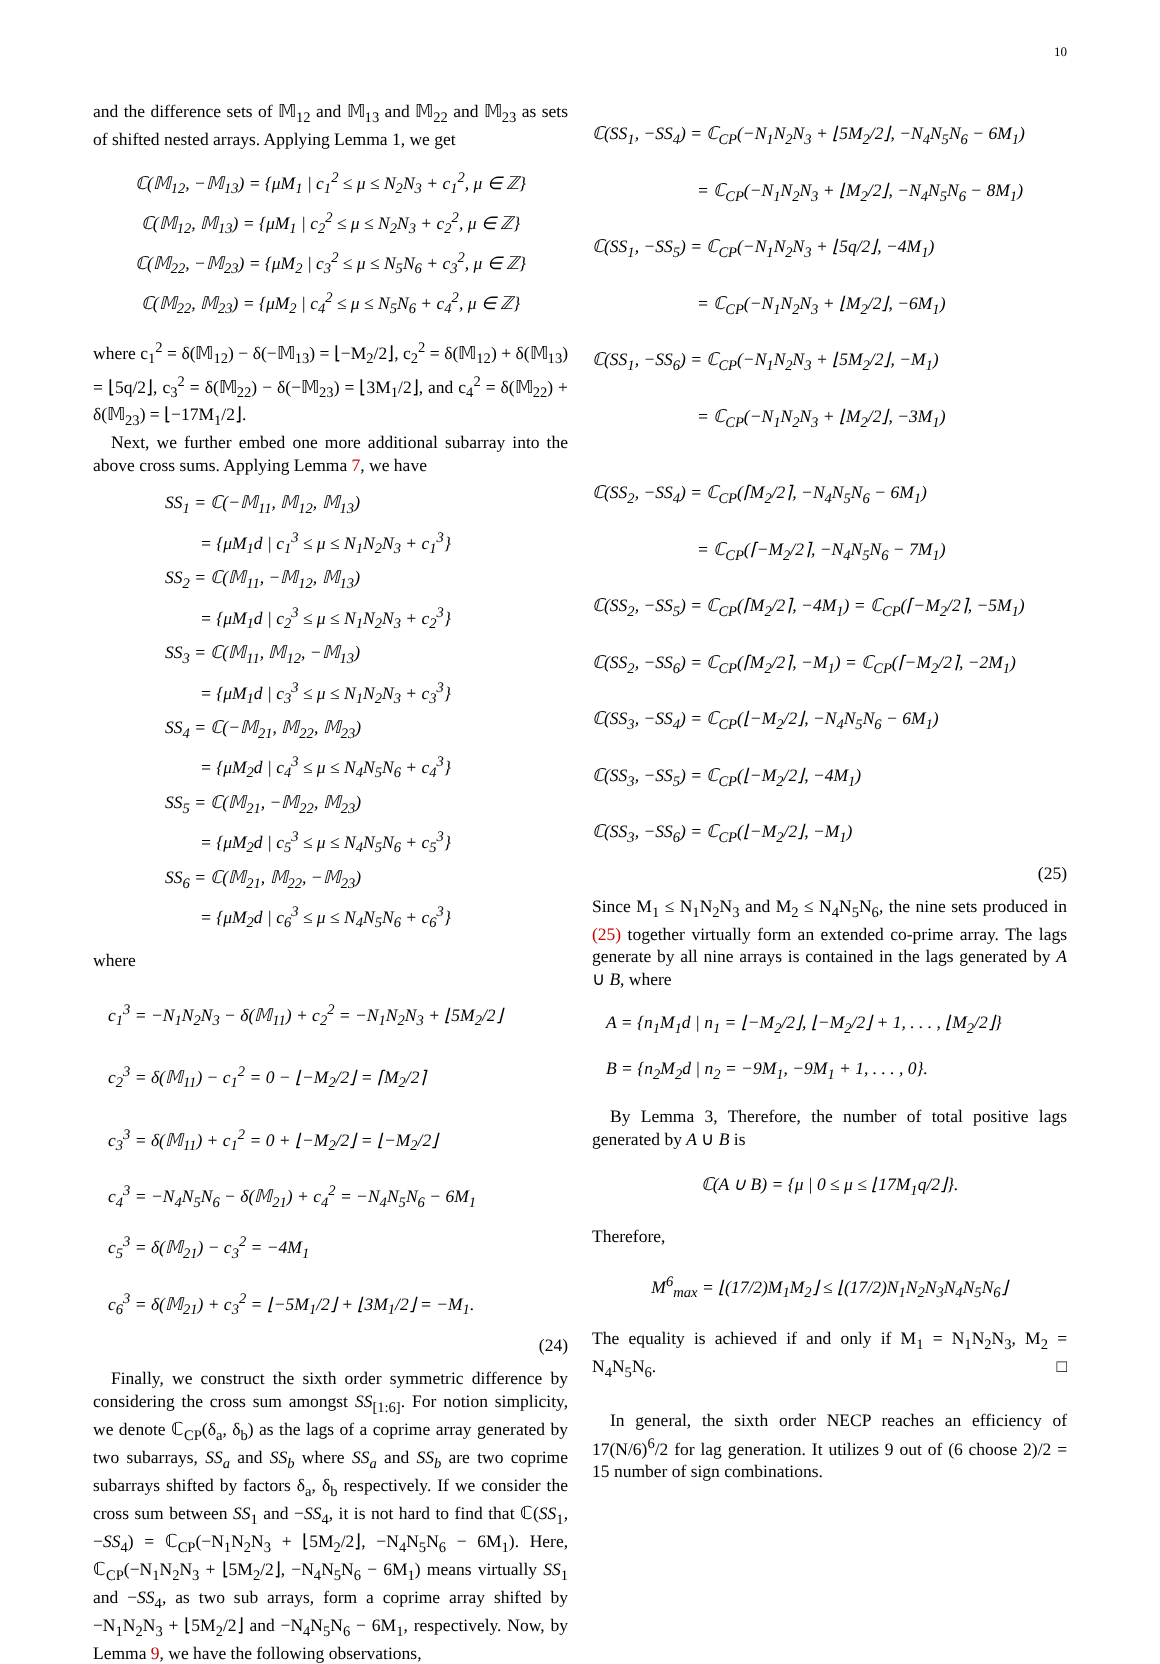10
and the difference sets of 𝕄<sub>12</sub> and 𝕄<sub>13</sub> and 𝕄<sub>22</sub> and 𝕄<sub>23</sub> as sets of shifted nested arrays. Applying Lemma 1, we get
ℂ(𝕄<sub>12</sub>, −𝕄<sub>13</sub>) = {μM<sub>1</sub> | c<sub>1</sub><sup>2</sup> ≤ μ ≤ N<sub>2</sub>N<sub>3</sub> + c<sub>1</sub><sup>2</sup>, μ ∈ ℤ}
ℂ(𝕄<sub>12</sub>, 𝕄<sub>13</sub>) = {μM<sub>1</sub> | c<sub>2</sub><sup>2</sup> ≤ μ ≤ N<sub>2</sub>N<sub>3</sub> + c<sub>2</sub><sup>2</sup>, μ ∈ ℤ}
ℂ(𝕄<sub>22</sub>, −𝕄<sub>23</sub>) = {μM<sub>2</sub> | c<sub>3</sub><sup>2</sup> ≤ μ ≤ N<sub>5</sub>N<sub>6</sub> + c<sub>3</sub><sup>2</sup>, μ ∈ ℤ}
ℂ(𝕄<sub>22</sub>, 𝕄<sub>23</sub>) = {μM<sub>2</sub> | c<sub>4</sub><sup>2</sup> ≤ μ ≤ N<sub>5</sub>N<sub>6</sub> + c<sub>4</sub><sup>2</sup>, μ ∈ ℤ}
where c<sub>1</sub><sup>2</sup> = δ(𝕄<sub>12</sub>) − δ(−𝕄<sub>13</sub>) = ⌊−M<sub>2</sub>/2⌋, c<sub>2</sub><sup>2</sup> = δ(𝕄<sub>12</sub>) + δ(𝕄<sub>13</sub>) = ⌊5q/2⌋, c<sub>3</sub><sup>2</sup> = δ(𝕄<sub>22</sub>) − δ(−𝕄<sub>23</sub>) = ⌊3M<sub>1</sub>/2⌋, and c<sub>4</sub><sup>2</sup> = δ(𝕄<sub>22</sub>) + δ(𝕄<sub>23</sub>) = ⌊−17M<sub>1</sub>/2⌋.
Next, we further embed one more additional subarray into the above cross sums. Applying Lemma 7, we have
SS<sub>1</sub> = ℂ(−𝕄<sub>11</sub>, 𝕄<sub>12</sub>, 𝕄<sub>13</sub>)
  = {μM<sub>1</sub>d | c<sub>1</sub><sup>3</sup> ≤ μ ≤ N<sub>1</sub>N<sub>2</sub>N<sub>3</sub> + c<sub>1</sub><sup>3</sup>}
SS<sub>2</sub> = ℂ(𝕄<sub>11</sub>, −𝕄<sub>12</sub>, 𝕄<sub>13</sub>)
  = {μM<sub>1</sub>d | c<sub>2</sub><sup>3</sup> ≤ μ ≤ N<sub>1</sub>N<sub>2</sub>N<sub>3</sub> + c<sub>2</sub><sup>3</sup>}
SS<sub>3</sub> = ℂ(𝕄<sub>11</sub>, 𝕄<sub>12</sub>, −𝕄<sub>13</sub>)
  = {μM<sub>1</sub>d | c<sub>3</sub><sup>3</sup> ≤ μ ≤ N<sub>1</sub>N<sub>2</sub>N<sub>3</sub> + c<sub>3</sub><sup>3</sup>}
SS<sub>4</sub> = ℂ(−𝕄<sub>21</sub>, 𝕄<sub>22</sub>, 𝕄<sub>23</sub>)
  = {μM<sub>2</sub>d | c<sub>4</sub><sup>3</sup> ≤ μ ≤ N<sub>4</sub>N<sub>5</sub>N<sub>6</sub> + c<sub>4</sub><sup>3</sup>}
SS<sub>5</sub> = ℂ(𝕄<sub>21</sub>, −𝕄<sub>22</sub>, 𝕄<sub>23</sub>)
  = {μM<sub>2</sub>d | c<sub>5</sub><sup>3</sup> ≤ μ ≤ N<sub>4</sub>N<sub>5</sub>N<sub>6</sub> + c<sub>5</sub><sup>3</sup>}
SS<sub>6</sub> = ℂ(𝕄<sub>21</sub>, 𝕄<sub>22</sub>, −𝕄<sub>23</sub>)
  = {μM<sub>2</sub>d | c<sub>6</sub><sup>3</sup> ≤ μ ≤ N<sub>4</sub>N<sub>5</sub>N<sub>6</sub> + c<sub>6</sub><sup>3</sup>}
where
c<sub>1</sub><sup>3</sup> = −N<sub>1</sub>N<sub>2</sub>N<sub>3</sub> − δ(𝕄<sub>11</sub>) + c<sub>2</sub><sup>2</sup> = −N<sub>1</sub>N<sub>2</sub>N<sub>3</sub> + ⌊5M<sub>2</sub>/2⌋
c<sub>2</sub><sup>3</sup> = δ(𝕄<sub>11</sub>) − c<sub>1</sub><sup>2</sup> = 0 − ⌊−M<sub>2</sub>/2⌋ = ⌈M<sub>2</sub>/2⌉
c<sub>3</sub><sup>3</sup> = δ(𝕄<sub>11</sub>) + c<sub>1</sub><sup>2</sup> = 0 + ⌊−M<sub>2</sub>/2⌋ = ⌊−M<sub>2</sub>/2⌋
c<sub>4</sub><sup>3</sup> = −N<sub>4</sub>N<sub>5</sub>N<sub>6</sub> − δ(𝕄<sub>21</sub>) + c<sub>4</sub><sup>2</sup> = −N<sub>4</sub>N<sub>5</sub>N<sub>6</sub> − 6M<sub>1</sub>
c<sub>5</sub><sup>3</sup> = δ(𝕄<sub>21</sub>) − c<sub>3</sub><sup>2</sup> = −4M<sub>1</sub>
c<sub>6</sub><sup>3</sup> = δ(𝕄<sub>21</sub>) + c<sub>3</sub><sup>2</sup> = ⌊−5M<sub>1</sub>/2⌋ + ⌊3M<sub>1</sub>/2⌋ = −M<sub>1</sub>.
(24)
Finally, we construct the sixth order symmetric difference by considering the cross sum amongst SS<sub>[1:6]</sub>. For notion simplicity, we denote ℂ<sub>CP</sub>(δ<sub>a</sub>, δ<sub>b</sub>) as the lags of a coprime array generated by two subarrays, SS<sub>a</sub> and SS<sub>b</sub> where SS<sub>a</sub> and SS<sub>b</sub> are two coprime subarrays shifted by factors δ<sub>a</sub>, δ<sub>b</sub> respectively. If we consider the cross sum between SS<sub>1</sub> and −SS<sub>4</sub>, it is not hard to find that ℂ(SS<sub>1</sub>, −SS<sub>4</sub>) = ℂ<sub>CP</sub>(−N<sub>1</sub>N<sub>2</sub>N<sub>3</sub> + ⌊5M<sub>2</sub>/2⌋, −N<sub>4</sub>N<sub>5</sub>N<sub>6</sub> − 6M<sub>1</sub>). Here, ℂ<sub>CP</sub>(−N<sub>1</sub>N<sub>2</sub>N<sub>3</sub> + ⌊5M<sub>2</sub>/2⌋, −N<sub>4</sub>N<sub>5</sub>N<sub>6</sub> − 6M<sub>1</sub>) means virtually SS<sub>1</sub> and −SS<sub>4</sub>, as two sub arrays, form a coprime array shifted by −N<sub>1</sub>N<sub>2</sub>N<sub>3</sub> + ⌊5M<sub>2</sub>/2⌋ and −N<sub>4</sub>N<sub>5</sub>N<sub>6</sub> − 6M<sub>1</sub>, respectively. Now, by Lemma 9, we have the following observations,
ℂ(SS<sub>1</sub>, −SS<sub>4</sub>) = ℂ<sub>CP</sub>(−N<sub>1</sub>N<sub>2</sub>N<sub>3</sub> + ⌊5M<sub>2</sub>/2⌋, −N<sub>4</sub>N<sub>5</sub>N<sub>6</sub> − 6M<sub>1</sub>)
      = ℂ<sub>CP</sub>(−N<sub>1</sub>N<sub>2</sub>N<sub>3</sub> + ⌊M<sub>2</sub>/2⌋, −N<sub>4</sub>N<sub>5</sub>N<sub>6</sub> − 8M<sub>1</sub>)
ℂ(SS<sub>1</sub>, −SS<sub>5</sub>) = ℂ<sub>CP</sub>(−N<sub>1</sub>N<sub>2</sub>N<sub>3</sub> + ⌊5q/2⌋, −4M<sub>1</sub>)
      = ℂ<sub>CP</sub>(−N<sub>1</sub>N<sub>2</sub>N<sub>3</sub> + ⌊M<sub>2</sub>/2⌋, −6M<sub>1</sub>)
ℂ(SS<sub>1</sub>, −SS<sub>6</sub>) = ℂ<sub>CP</sub>(−N<sub>1</sub>N<sub>2</sub>N<sub>3</sub> + ⌊5M<sub>2</sub>/2⌋, −M<sub>1</sub>)
      = ℂ<sub>CP</sub>(−N<sub>1</sub>N<sub>2</sub>N<sub>3</sub> + ⌊M<sub>2</sub>/2⌋, −3M<sub>1</sub>)
ℂ(SS<sub>2</sub>, −SS<sub>4</sub>) = ℂ<sub>CP</sub>(⌈M<sub>2</sub>/2⌉, −N<sub>4</sub>N<sub>5</sub>N<sub>6</sub> − 6M<sub>1</sub>)
      = ℂ<sub>CP</sub>(⌈−M<sub>2</sub>/2⌉, −N<sub>4</sub>N<sub>5</sub>N<sub>6</sub> − 7M<sub>1</sub>)
ℂ(SS<sub>2</sub>, −SS<sub>5</sub>) = ℂ<sub>CP</sub>(⌈M<sub>2</sub>/2⌉, −4M<sub>1</sub>) = ℂ<sub>CP</sub>(⌈−M<sub>2</sub>/2⌉, −5M<sub>1</sub>)
ℂ(SS<sub>2</sub>, −SS<sub>6</sub>) = ℂ<sub>CP</sub>(⌈M<sub>2</sub>/2⌉, −M<sub>1</sub>) = ℂ<sub>CP</sub>(⌈−M<sub>2</sub>/2⌉, −2M<sub>1</sub>)
ℂ(SS<sub>3</sub>, −SS<sub>4</sub>) = ℂ<sub>CP</sub>(⌊−M<sub>2</sub>/2⌋, −N<sub>4</sub>N<sub>5</sub>N<sub>6</sub> − 6M<sub>1</sub>)
ℂ(SS<sub>3</sub>, −SS<sub>5</sub>) = ℂ<sub>CP</sub>(⌊−M<sub>2</sub>/2⌋, −4M<sub>1</sub>)
ℂ(SS<sub>3</sub>, −SS<sub>6</sub>) = ℂ<sub>CP</sub>(⌊−M<sub>2</sub>/2⌋, −M<sub>1</sub>)
(25)
Since M<sub>1</sub> ≤ N<sub>1</sub>N<sub>2</sub>N<sub>3</sub> and M<sub>2</sub> ≤ N<sub>4</sub>N<sub>5</sub>N<sub>6</sub>, the nine sets produced in (25) together virtually form an extended co-prime array. The lags generate by all nine arrays is contained in the lags generated by A ∪ B, where
A = {n<sub>1</sub>M<sub>1</sub>d | n<sub>1</sub> = ⌊−M<sub>2</sub>/2⌋, ⌊−M<sub>2</sub>/2⌋ + 1, . . . , ⌊M<sub>2</sub>/2⌋}
B = {n<sub>2</sub>M<sub>2</sub>d | n<sub>2</sub> = −9M<sub>1</sub>, −9M<sub>1</sub> + 1, . . . , 0}.
By Lemma 3, Therefore, the number of total positive lags generated by A ∪ B is
ℂ(A ∪ B) = {μ | 0 ≤ μ ≤ ⌊17M<sub>1</sub>q/2⌋}.
Therefore,
M<sup>6</sup><sub>max</sub> = ⌊(17/2)M<sub>1</sub>M<sub>2</sub>⌋ ≤ ⌊(17/2)N<sub>1</sub>N<sub>2</sub>N<sub>3</sub>N<sub>4</sub>N<sub>5</sub>N<sub>6</sub>⌋
The equality is achieved if and only if M<sub>1</sub> = N<sub>1</sub>N<sub>2</sub>N<sub>3</sub>, M<sub>2</sub> = N<sub>4</sub>N<sub>5</sub>N<sub>6</sub>. □
In general, the sixth order NECP reaches an efficiency of 17(N/6)<sup>6</sup>/2 for lag generation. It utilizes 9 out of (6 choose 2)/2 = 15 number of sign combinations.